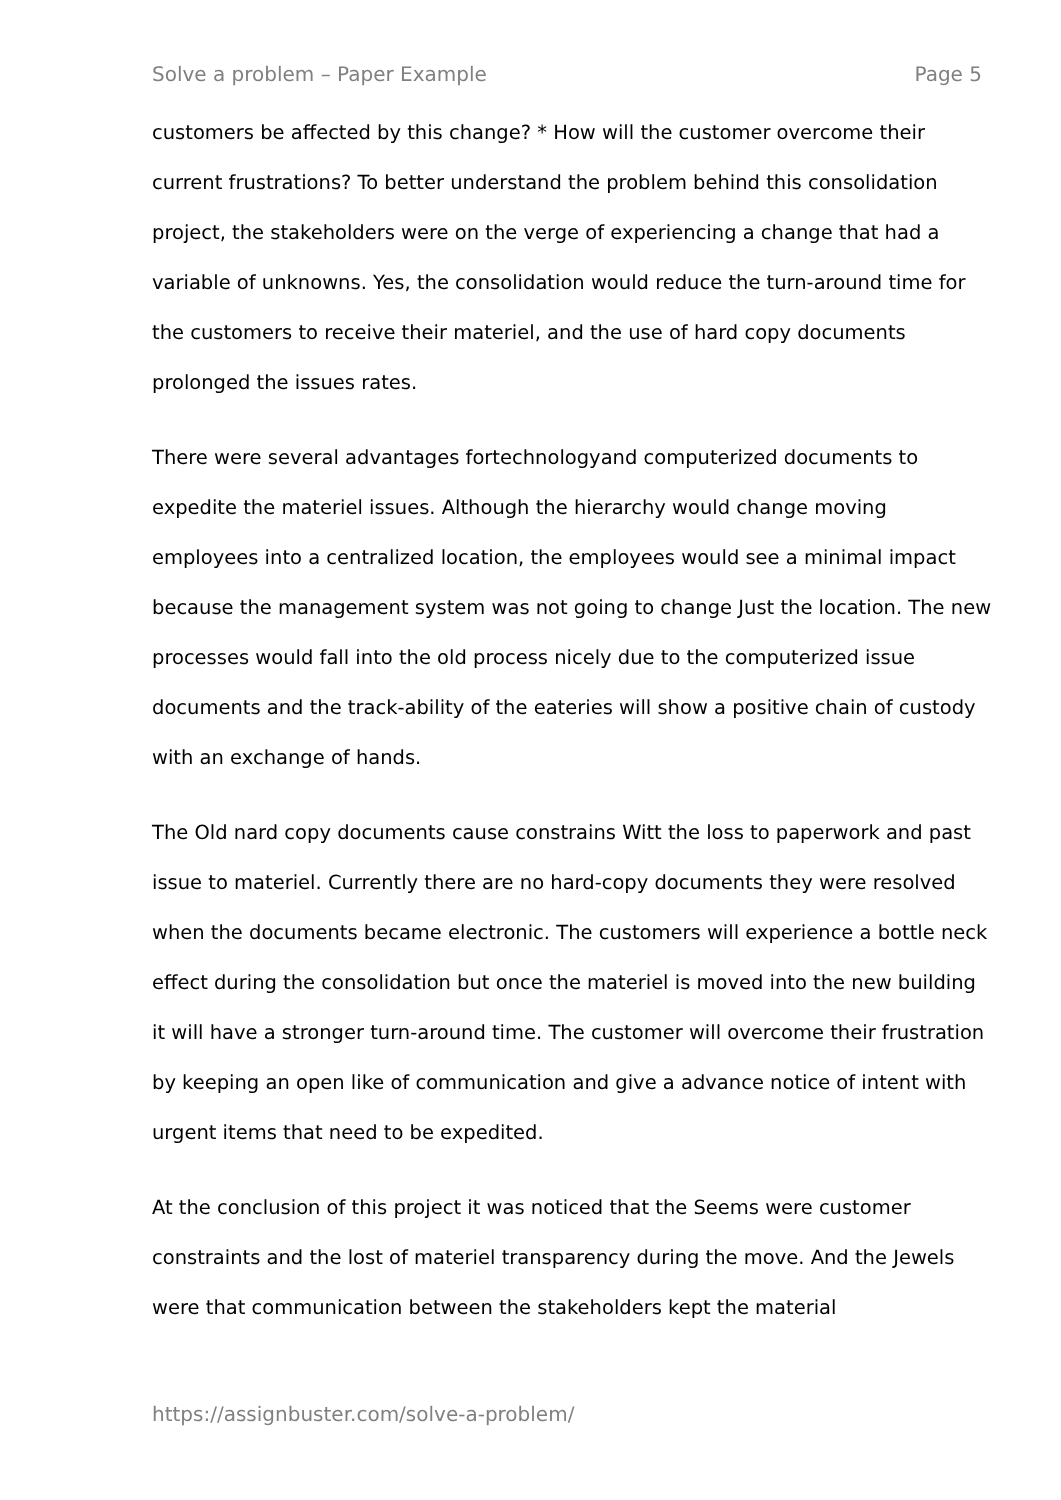Solve a problem – Paper Example Page 5
customers be affected by this change? * How will the customer overcome their current frustrations? To better understand the problem behind this consolidation project, the stakeholders were on the verge of experiencing a change that had a variable of unknowns. Yes, the consolidation would reduce the turn-around time for the customers to receive their materiel, and the use of hard copy documents prolonged the issues rates.
There were several advantages fortechnologyand computerized documents to expedite the materiel issues. Although the hierarchy would change moving employees into a centralized location, the employees would see a minimal impact because the management system was not going to change Just the location. The new processes would fall into the old process nicely due to the computerized issue documents and the track-ability of the eateries will show a positive chain of custody with an exchange of hands.
The Old nard copy documents cause constrains Witt the loss to paperwork and past issue to materiel. Currently there are no hard-copy documents they were resolved when the documents became electronic. The customers will experience a bottle neck effect during the consolidation but once the materiel is moved into the new building it will have a stronger turn-around time. The customer will overcome their frustration by keeping an open like of communication and give a advance notice of intent with urgent items that need to be expedited.
At the conclusion of this project it was noticed that the Seems were customer constraints and the lost of materiel transparency during the move. And the Jewels were that communication between the stakeholders kept the material
https://assignbuster.com/solve-a-problem/